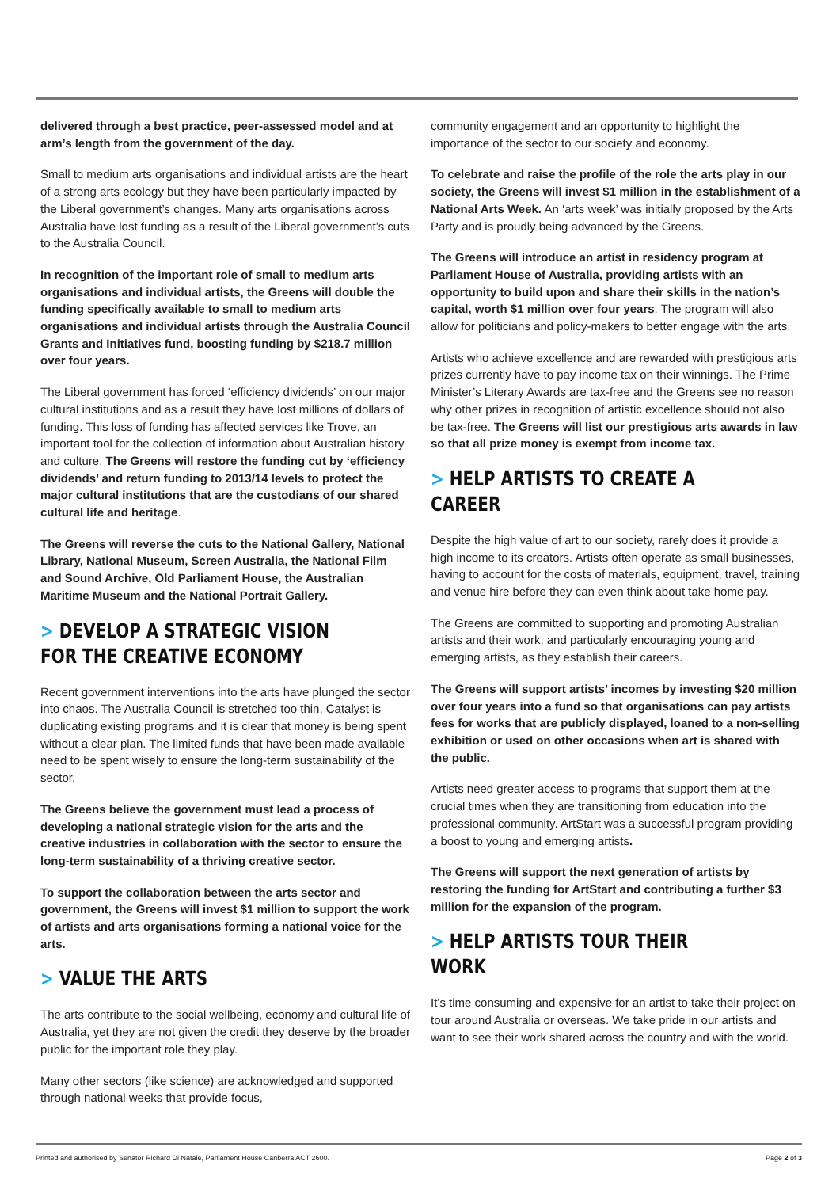delivered through a best practice, peer-assessed model and at arm’s length from the government of the day.
Small to medium arts organisations and individual artists are the heart of a strong arts ecology but they have been particularly impacted by the Liberal government’s changes. Many arts organisations across Australia have lost funding as a result of the Liberal government’s cuts to the Australia Council.
In recognition of the important role of small to medium arts organisations and individual artists, the Greens will double the funding specifically available to small to medium arts organisations and individual artists through the Australia Council Grants and Initiatives fund, boosting funding by $218.7 million over four years.
The Liberal government has forced ‘efficiency dividends’ on our major cultural institutions and as a result they have lost millions of dollars of funding. This loss of funding has affected services like Trove, an important tool for the collection of information about Australian history and culture. The Greens will restore the funding cut by ‘efficiency dividends’ and return funding to 2013/14 levels to protect the major cultural institutions that are the custodians of our shared cultural life and heritage.
The Greens will reverse the cuts to the National Gallery, National Library, National Museum, Screen Australia, the National Film and Sound Archive, Old Parliament House, the Australian Maritime Museum and the National Portrait Gallery.
> DEVELOP A STRATEGIC VISION FOR THE CREATIVE ECONOMY
Recent government interventions into the arts have plunged the sector into chaos. The Australia Council is stretched too thin, Catalyst is duplicating existing programs and it is clear that money is being spent without a clear plan. The limited funds that have been made available need to be spent wisely to ensure the long-term sustainability of the sector.
The Greens believe the government must lead a process of developing a national strategic vision for the arts and the creative industries in collaboration with the sector to ensure the long-term sustainability of a thriving creative sector.
To support the collaboration between the arts sector and government, the Greens will invest $1 million to support the work of artists and arts organisations forming a national voice for the arts.
> VALUE THE ARTS
The arts contribute to the social wellbeing, economy and cultural life of Australia, yet they are not given the credit they deserve by the broader public for the important role they play.
Many other sectors (like science) are acknowledged and supported through national weeks that provide focus,
community engagement and an opportunity to highlight the importance of the sector to our society and economy.
To celebrate and raise the profile of the role the arts play in our society, the Greens will invest $1 million in the establishment of a National Arts Week. An ‘arts week’ was initially proposed by the Arts Party and is proudly being advanced by the Greens.
The Greens will introduce an artist in residency program at Parliament House of Australia, providing artists with an opportunity to build upon and share their skills in the nation’s capital, worth $1 million over four years. The program will also allow for politicians and policy-makers to better engage with the arts.
Artists who achieve excellence and are rewarded with prestigious arts prizes currently have to pay income tax on their winnings. The Prime Minister’s Literary Awards are tax-free and the Greens see no reason why other prizes in recognition of artistic excellence should not also be tax-free. The Greens will list our prestigious arts awards in law so that all prize money is exempt from income tax.
> HELP ARTISTS TO CREATE A CAREER
Despite the high value of art to our society, rarely does it provide a high income to its creators. Artists often operate as small businesses, having to account for the costs of materials, equipment, travel, training and venue hire before they can even think about take home pay.
The Greens are committed to supporting and promoting Australian artists and their work, and particularly encouraging young and emerging artists, as they establish their careers.
The Greens will support artists’ incomes by investing $20 million over four years into a fund so that organisations can pay artists fees for works that are publicly displayed, loaned to a non-selling exhibition or used on other occasions when art is shared with the public.
Artists need greater access to programs that support them at the crucial times when they are transitioning from education into the professional community. ArtStart was a successful program providing a boost to young and emerging artists.
The Greens will support the next generation of artists by restoring the funding for ArtStart and contributing a further $3 million for the expansion of the program.
> HELP ARTISTS TOUR THEIR WORK
It’s time consuming and expensive for an artist to take their project on tour around Australia or overseas. We take pride in our artists and want to see their work shared across the country and with the world.
Printed and authorised by Senator Richard Di Natale, Parliament House Canberra ACT 2600. Page 2 of 3